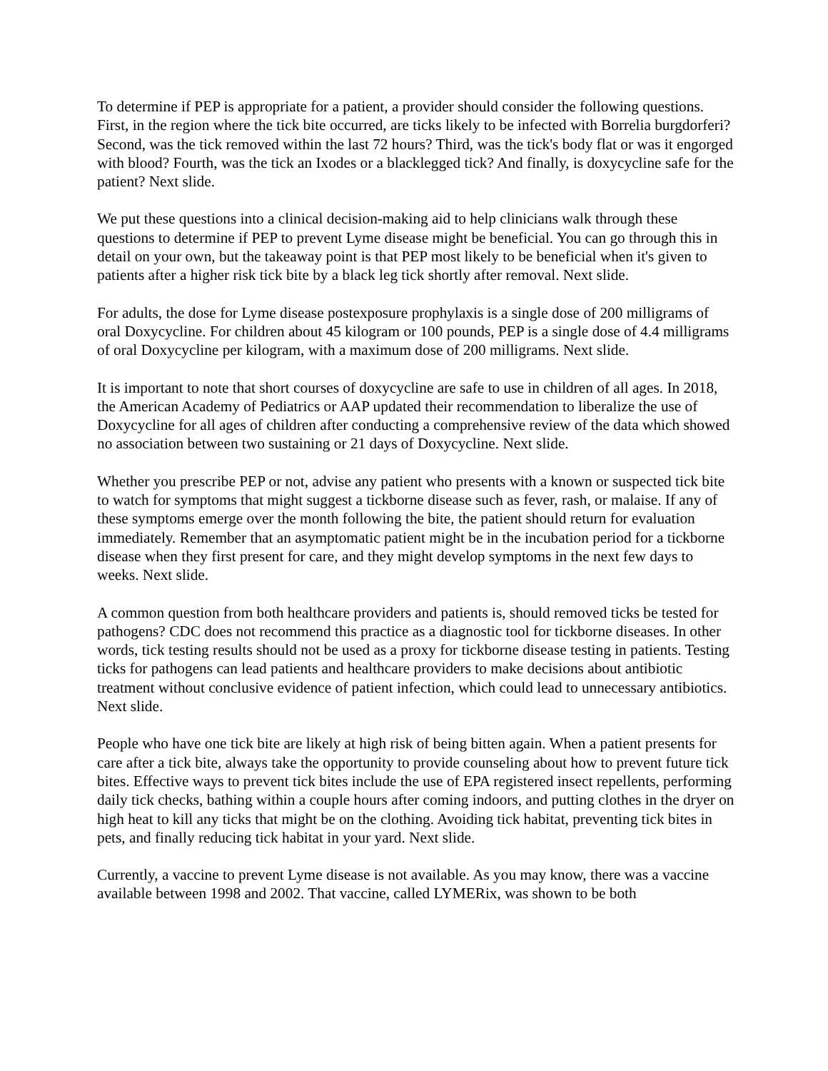To determine if PEP is appropriate for a patient, a provider should consider the following questions. First, in the region where the tick bite occurred, are ticks likely to be infected with Borrelia burgdorferi? Second, was the tick removed within the last 72 hours? Third, was the tick's body flat or was it engorged with blood? Fourth, was the tick an Ixodes or a blacklegged tick? And finally, is doxycycline safe for the patient? Next slide.
We put these questions into a clinical decision-making aid to help clinicians walk through these questions to determine if PEP to prevent Lyme disease might be beneficial. You can go through this in detail on your own, but the takeaway point is that PEP most likely to be beneficial when it's given to patients after a higher risk tick bite by a black leg tick shortly after removal. Next slide.
For adults, the dose for Lyme disease postexposure prophylaxis is a single dose of 200 milligrams of oral Doxycycline. For children about 45 kilogram or 100 pounds, PEP is a single dose of 4.4 milligrams of oral Doxycycline per kilogram, with a maximum dose of 200 milligrams. Next slide.
It is important to note that short courses of doxycycline are safe to use in children of all ages. In 2018, the American Academy of Pediatrics or AAP updated their recommendation to liberalize the use of Doxycycline for all ages of children after conducting a comprehensive review of the data which showed no association between two sustaining or 21 days of Doxycycline. Next slide.
Whether you prescribe PEP or not, advise any patient who presents with a known or suspected tick bite to watch for symptoms that might suggest a tickborne disease such as fever, rash, or malaise. If any of these symptoms emerge over the month following the bite, the patient should return for evaluation immediately. Remember that an asymptomatic patient might be in the incubation period for a tickborne disease when they first present for care, and they might develop symptoms in the next few days to weeks. Next slide.
A common question from both healthcare providers and patients is, should removed ticks be tested for pathogens? CDC does not recommend this practice as a diagnostic tool for tickborne diseases. In other words, tick testing results should not be used as a proxy for tickborne disease testing in patients. Testing ticks for pathogens can lead patients and healthcare providers to make decisions about antibiotic treatment without conclusive evidence of patient infection, which could lead to unnecessary antibiotics. Next slide.
People who have one tick bite are likely at high risk of being bitten again. When a patient presents for care after a tick bite, always take the opportunity to provide counseling about how to prevent future tick bites. Effective ways to prevent tick bites include the use of EPA registered insect repellents, performing daily tick checks, bathing within a couple hours after coming indoors, and putting clothes in the dryer on high heat to kill any ticks that might be on the clothing. Avoiding tick habitat, preventing tick bites in pets, and finally reducing tick habitat in your yard. Next slide.
Currently, a vaccine to prevent Lyme disease is not available. As you may know, there was a vaccine available between 1998 and 2002. That vaccine, called LYMERix, was shown to be both